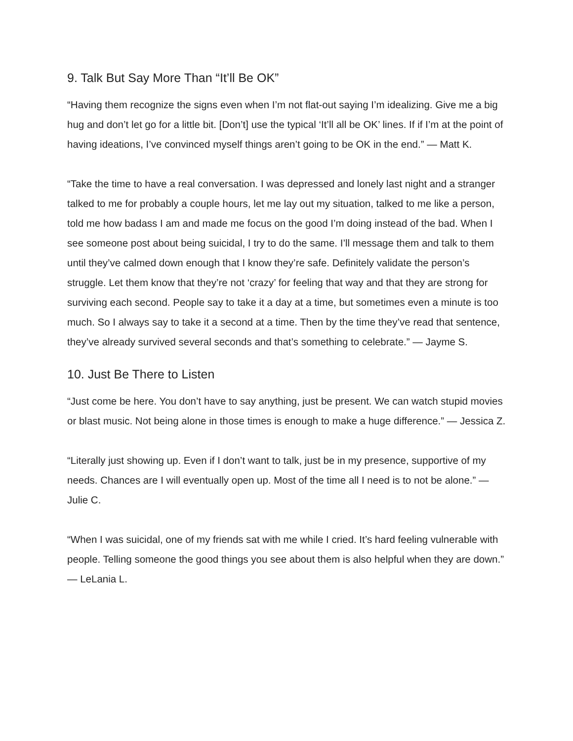9. Talk But Say More Than “It’ll Be OK”
“Having them recognize the signs even when I’m not flat-out saying I’m idealizing. Give me a big hug and don’t let go for a little bit. [Don’t] use the typical ‘It’ll all be OK’ lines. If if I’m at the point of having ideations, I’ve convinced myself things aren’t going to be OK in the end.” — Matt K.
“Take the time to have a real conversation. I was depressed and lonely last night and a stranger talked to me for probably a couple hours, let me lay out my situation, talked to me like a person, told me how badass I am and made me focus on the good I’m doing instead of the bad. When I see someone post about being suicidal, I try to do the same. I’ll message them and talk to them until they’ve calmed down enough that I know they’re safe. Definitely validate the person’s struggle. Let them know that they’re not ‘crazy’ for feeling that way and that they are strong for surviving each second. People say to take it a day at a time, but sometimes even a minute is too much. So I always say to take it a second at a time. Then by the time they’ve read that sentence, they’ve already survived several seconds and that’s something to celebrate.” — Jayme S.
10. Just Be There to Listen
“Just come be here. You don’t have to say anything, just be present. We can watch stupid movies or blast music. Not being alone in those times is enough to make a huge difference.” — Jessica Z.
“Literally just showing up. Even if I don’t want to talk, just be in my presence, supportive of my needs. Chances are I will eventually open up. Most of the time all I need is to not be alone.” — Julie C.
“When I was suicidal, one of my friends sat with me while I cried. It’s hard feeling vulnerable with people. Telling someone the good things you see about them is also helpful when they are down.” — LeLania L.